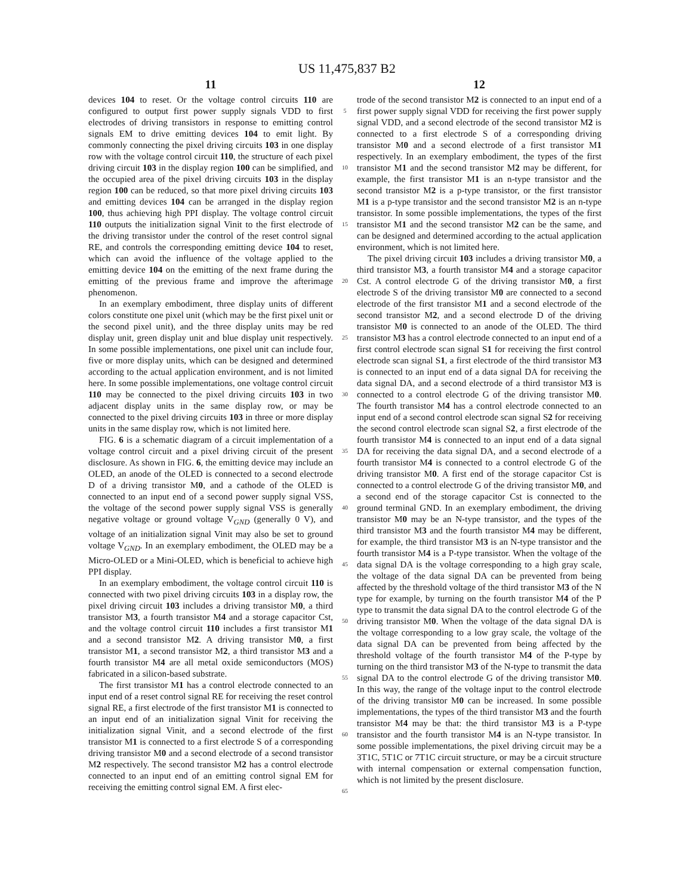US 11,475,837 B2
11
devices 104 to reset. Or the voltage control circuits 110 are configured to output first power supply signals VDD to first electrodes of driving transistors in response to emitting control signals EM to drive emitting devices 104 to emit light. By commonly connecting the pixel driving circuits 103 in one display row with the voltage control circuit 110, the structure of each pixel driving circuit 103 in the display region 100 can be simplified, and the occupied area of the pixel driving circuits 103 in the display region 100 can be reduced, so that more pixel driving circuits 103 and emitting devices 104 can be arranged in the display region 100, thus achieving high PPI display. The voltage control circuit 110 outputs the initialization signal Vinit to the first electrode of the driving transistor under the control of the reset control signal RE, and controls the corresponding emitting device 104 to reset, which can avoid the influence of the voltage applied to the emitting device 104 on the emitting of the next frame during the emitting of the previous frame and improve the afterimage phenomenon.
In an exemplary embodiment, three display units of different colors constitute one pixel unit (which may be the first pixel unit or the second pixel unit), and the three display units may be red display unit, green display unit and blue display unit respectively. In some possible implementations, one pixel unit can include four, five or more display units, which can be designed and determined according to the actual application environment, and is not limited here. In some possible implementations, one voltage control circuit 110 may be connected to the pixel driving circuits 103 in two adjacent display units in the same display row, or may be connected to the pixel driving circuits 103 in three or more display units in the same display row, which is not limited here.
FIG. 6 is a schematic diagram of a circuit implementation of a voltage control circuit and a pixel driving circuit of the present disclosure. As shown in FIG. 6, the emitting device may include an OLED, an anode of the OLED is connected to a second electrode D of a driving transistor M0, and a cathode of the OLED is connected to an input end of a second power supply signal VSS, the voltage of the second power supply signal VSS is generally negative voltage or ground voltage V<sub>GND</sub> (generally 0 V), and voltage of an initialization signal Vinit may also be set to ground voltage V<sub>GND</sub>. In an exemplary embodiment, the OLED may be a Micro-OLED or a Mini-OLED, which is beneficial to achieve high PPI display.
In an exemplary embodiment, the voltage control circuit 110 is connected with two pixel driving circuits 103 in a display row, the pixel driving circuit 103 includes a driving transistor M0, a third transistor M3, a fourth transistor M4 and a storage capacitor Cst, and the voltage control circuit 110 includes a first transistor M1 and a second transistor M2. A driving transistor M0, a first transistor M1, a second transistor M2, a third transistor M3 and a fourth transistor M4 are all metal oxide semiconductors (MOS) fabricated in a silicon-based substrate.
The first transistor M1 has a control electrode connected to an input end of a reset control signal RE for receiving the reset control signal RE, a first electrode of the first transistor M1 is connected to an input end of an initialization signal Vinit for receiving the initialization signal Vinit, and a second electrode of the first transistor M1 is connected to a first electrode S of a corresponding driving transistor M0 and a second electrode of a second transistor M2 respectively. The second transistor M2 has a control electrode connected to an input end of an emitting control signal EM for receiving the emitting control signal EM. A first elec-
5
10
15
20
25
30
35
40
45
50
55
60
65
12
trode of the second transistor M2 is connected to an input end of a first power supply signal VDD for receiving the first power supply signal VDD, and a second electrode of the second transistor M2 is connected to a first electrode S of a corresponding driving transistor M0 and a second electrode of a first transistor M1 respectively. In an exemplary embodiment, the types of the first transistor M1 and the second transistor M2 may be different, for example, the first transistor M1 is an n-type transistor and the second transistor M2 is a p-type transistor, or the first transistor M1 is a p-type transistor and the second transistor M2 is an n-type transistor. In some possible implementations, the types of the first transistor M1 and the second transistor M2 can be the same, and can be designed and determined according to the actual application environment, which is not limited here.
The pixel driving circuit 103 includes a driving transistor M0, a third transistor M3, a fourth transistor M4 and a storage capacitor Cst. A control electrode G of the driving transistor M0, a first electrode S of the driving transistor M0 are connected to a second electrode of the first transistor M1 and a second electrode of the second transistor M2, and a second electrode D of the driving transistor M0 is connected to an anode of the OLED. The third transistor M3 has a control electrode connected to an input end of a first control electrode scan signal S1 for receiving the first control electrode scan signal S1, a first electrode of the third transistor M3 is connected to an input end of a data signal DA for receiving the data signal DA, and a second electrode of a third transistor M3 is connected to a control electrode G of the driving transistor M0. The fourth transistor M4 has a control electrode connected to an input end of a second control electrode scan signal S2 for receiving the second control electrode scan signal S2, a first electrode of the fourth transistor M4 is connected to an input end of a data signal DA for receiving the data signal DA, and a second electrode of a fourth transistor M4 is connected to a control electrode G of the driving transistor M0. A first end of the storage capacitor Cst is connected to a control electrode G of the driving transistor M0, and a second end of the storage capacitor Cst is connected to the ground terminal GND. In an exemplary embodiment, the driving transistor M0 may be an N-type transistor, and the types of the third transistor M3 and the fourth transistor M4 may be different, for example, the third transistor M3 is an N-type transistor and the fourth transistor M4 is a P-type transistor. When the voltage of the data signal DA is the voltage corresponding to a high gray scale, the voltage of the data signal DA can be prevented from being affected by the threshold voltage of the third transistor M3 of the N type for example, by turning on the fourth transistor M4 of the P type to transmit the data signal DA to the control electrode G of the driving transistor M0. When the voltage of the data signal DA is the voltage corresponding to a low gray scale, the voltage of the data signal DA can be prevented from being affected by the threshold voltage of the fourth transistor M4 of the P-type by turning on the third transistor M3 of the N-type to transmit the data signal DA to the control electrode G of the driving transistor M0. In this way, the range of the voltage input to the control electrode of the driving transistor M0 can be increased. In some possible implementations, the types of the third transistor M3 and the fourth transistor M4 may be that: the third transistor M3 is a P-type transistor and the fourth transistor M4 is an N-type transistor. In some possible implementations, the pixel driving circuit may be a 3T1C, 5T1C or 7T1C circuit structure, or may be a circuit structure with internal compensation or external compensation function, which is not limited by the present disclosure.